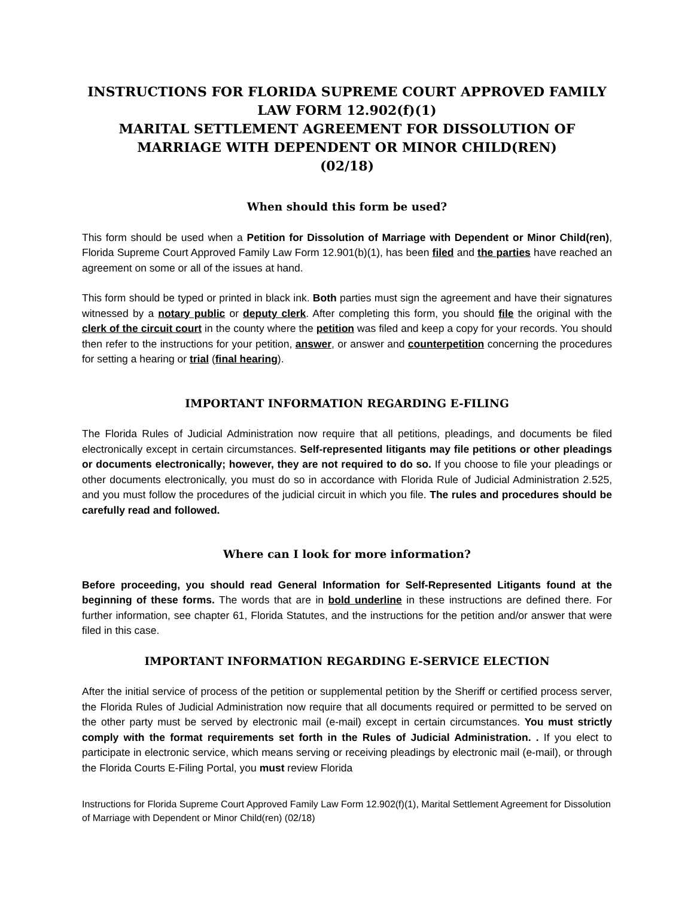INSTRUCTIONS FOR FLORIDA SUPREME COURT APPROVED FAMILY LAW FORM 12.902(f)(1)
MARITAL SETTLEMENT AGREEMENT FOR DISSOLUTION OF MARRIAGE WITH DEPENDENT OR MINOR CHILD(REN)
(02/18)
When should this form be used?
This form should be used when a Petition for Dissolution of Marriage with Dependent or Minor Child(ren), Florida Supreme Court Approved Family Law Form 12.901(b)(1), has been filed and the parties have reached an agreement on some or all of the issues at hand.
This form should be typed or printed in black ink. Both parties must sign the agreement and have their signatures witnessed by a notary public or deputy clerk. After completing this form, you should file the original with the clerk of the circuit court in the county where the petition was filed and keep a copy for your records. You should then refer to the instructions for your petition, answer, or answer and counterpetition concerning the procedures for setting a hearing or trial (final hearing).
IMPORTANT INFORMATION REGARDING E-FILING
The Florida Rules of Judicial Administration now require that all petitions, pleadings, and documents be filed electronically except in certain circumstances. Self-represented litigants may file petitions or other pleadings or documents electronically; however, they are not required to do so. If you choose to file your pleadings or other documents electronically, you must do so in accordance with Florida Rule of Judicial Administration 2.525, and you must follow the procedures of the judicial circuit in which you file. The rules and procedures should be carefully read and followed.
Where can I look for more information?
Before proceeding, you should read General Information for Self-Represented Litigants found at the beginning of these forms. The words that are in bold underline in these instructions are defined there. For further information, see chapter 61, Florida Statutes, and the instructions for the petition and/or answer that were filed in this case.
IMPORTANT INFORMATION REGARDING E-SERVICE ELECTION
After the initial service of process of the petition or supplemental petition by the Sheriff or certified process server, the Florida Rules of Judicial Administration now require that all documents required or permitted to be served on the other party must be served by electronic mail (e-mail) except in certain circumstances. You must strictly comply with the format requirements set forth in the Rules of Judicial Administration. . If you elect to participate in electronic service, which means serving or receiving pleadings by electronic mail (e-mail), or through the Florida Courts E-Filing Portal, you must review Florida
Instructions for Florida Supreme Court Approved Family Law Form 12.902(f)(1), Marital Settlement Agreement for Dissolution of Marriage with Dependent or Minor Child(ren) (02/18)